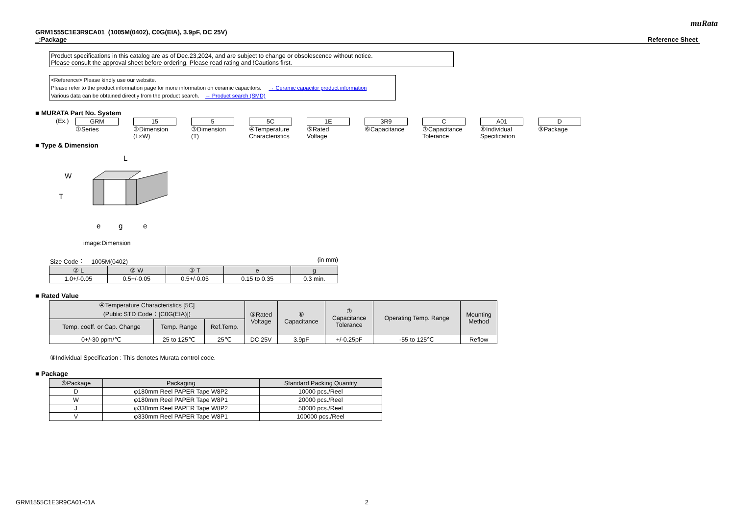muRata
GRM1555C1E3R9CA01_(1005M(0402), C0G(EIA), 3.9pF, DC 25V)
_:Package
Reference Sheet
Product specifications in this catalog are as of Dec.23,2024, and are subject to change or obsolescence without notice.
Please consult the approval sheet before ordering. Please read rating and !Cautions first.
<Reference> Please kindly use our website.
Please refer to the product information page for more information on ceramic capacitors. → Ceramic capacitor product information
Various data can be obtained directly from the product search. → Product search (SMD)
■ MURATA Part No. System
(Ex.) GRM
①Series
15
②Dimension
(L×W)
5
③Dimension
(T)
5C
④Temperature
Characteristics
1E
⑤Rated
Voltage
3R9
⑥Capacitance
C
⑦Capacitance
Tolerance
A01
⑧Individual
Specification
D
⑨Package
■ Type & Dimension
W
T
L
e
g
e
image:Dimension
Size Code： 1005M(0402) (in mm)
| ② L | ② W | ③ T | e | g |
| --- | --- | --- | --- | --- |
| 1.0+/-0.05 | 0.5+/-0.05 | 0.5+/-0.05 | 0.15 to 0.35 | 0.3 min. |
■ Rated Value
| ④Temperature Characteristics [5C] (Public STD Code：[C0G(EIA)]) | | | ⑤Rated Voltage | ⑥ Capacitance | ⑦ Capacitance Tolerance | Operating Temp. Range | Mounting Method |
| --- | --- | --- | --- | --- | --- | --- | --- |
| Temp. coeff. or Cap. Change | Temp. Range | Ref.Temp. | | | | | |
| 0+/-30 ppm/℃ | 25 to 125℃ | 25℃ | DC 25V | 3.9pF | +/-0.25pF | -55 to 125℃ | Reflow |
⑧Individual Specification : This denotes Murata control code.
■ Package
| ⑨Package | Packaging | Standard Packing Quantity |
| --- | --- | --- |
| D | φ180mm Reel PAPER Tape W8P2 | 10000 pcs./Reel |
| W | φ180mm Reel PAPER Tape W8P1 | 20000 pcs./Reel |
| J | φ330mm Reel PAPER Tape W8P2 | 50000 pcs./Reel |
| V | φ330mm Reel PAPER Tape W8P1 | 100000 pcs./Reel |
GRM1555C1E3R9CA01-01A 2